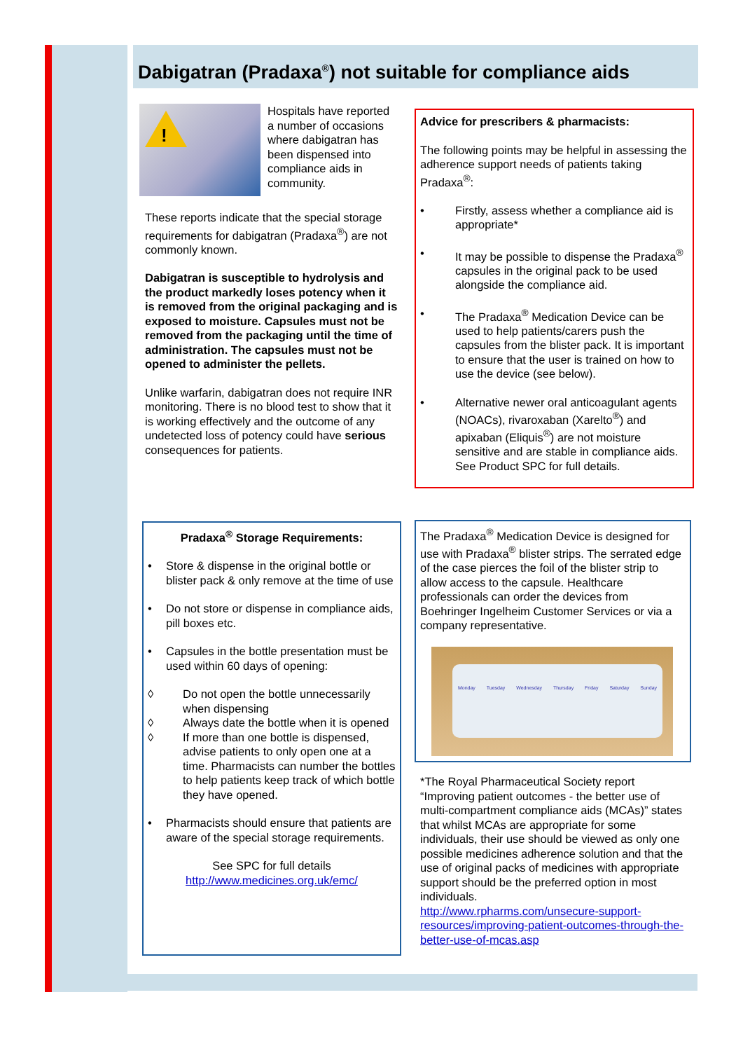Dabigatran (Pradaxa<sup>®</sup>) not suitable for compliance aids
!
Hospitals have reported a number of occasions where dabigatran has been dispensed into compliance aids in community.
These reports indicate that the special storage requirements for dabigatran (Pradaxa<sup>®</sup>) are not commonly known.
Dabigatran is susceptible to hydrolysis and the product markedly loses potency when it is removed from the original packaging and is exposed to moisture. Capsules must not be removed from the packaging until the time of administration. The capsules must not be opened to administer the pellets.
Unlike warfarin, dabigatran does not require INR monitoring. There is no blood test to show that it is working effectively and the outcome of any undetected loss of potency could have serious consequences for patients.
Advice for prescribers & pharmacists:
The following points may be helpful in assessing the adherence support needs of patients taking Pradaxa<sup>®</sup>:
• Firstly, assess whether a compliance aid is appropriate*
• It may be possible to dispense the Pradaxa<sup>®</sup> capsules in the original pack to be used alongside the compliance aid.
• The Pradaxa<sup>®</sup> Medication Device can be used to help patients/carers push the capsules from the blister pack. It is important to ensure that the user is trained on how to use the device (see below).
• Alternative newer oral anticoagulant agents (NOACs), rivaroxaban (Xarelto<sup>®</sup>) and apixaban (Eliquis<sup>®</sup>) are not moisture sensitive and are stable in compliance aids. See Product SPC for full details.
Pradaxa<sup>®</sup> Storage Requirements:
• Store & dispense in the original bottle or blister pack & only remove at the time of use
• Do not store or dispense in compliance aids, pill boxes etc.
• Capsules in the bottle presentation must be used within 60 days of opening:
◊ Do not open the bottle unnecessarily when dispensing
◊ Always date the bottle when it is opened
◊ If more than one bottle is dispensed, advise patients to only open one at a time. Pharmacists can number the bottles to help patients keep track of which bottle they have opened.
• Pharmacists should ensure that patients are aware of the special storage requirements.
See SPC for full details
http://www.medicines.org.uk/emc/
The Pradaxa<sup>®</sup> Medication Device is designed for use with Pradaxa<sup>®</sup> blister strips. The serrated edge of the case pierces the foil of the blister strip to allow access to the capsule. Healthcare professionals can order the devices from Boehringer Ingelheim Customer Services or via a company representative.
Monday Tuesday Wednesday Thursday Friday Saturday Sunday
*The Royal Pharmaceutical Society report “Improving patient outcomes - the better use of multi-compartment compliance aids (MCAs)” states that whilst MCAs are appropriate for some individuals, their use should be viewed as only one possible medicines adherence solution and that the use of original packs of medicines with appropriate support should be the preferred option in most individuals.
http://www.rpharms.com/unsecure-support-resources/improving-patient-outcomes-through-the-better-use-of-mcas.asp